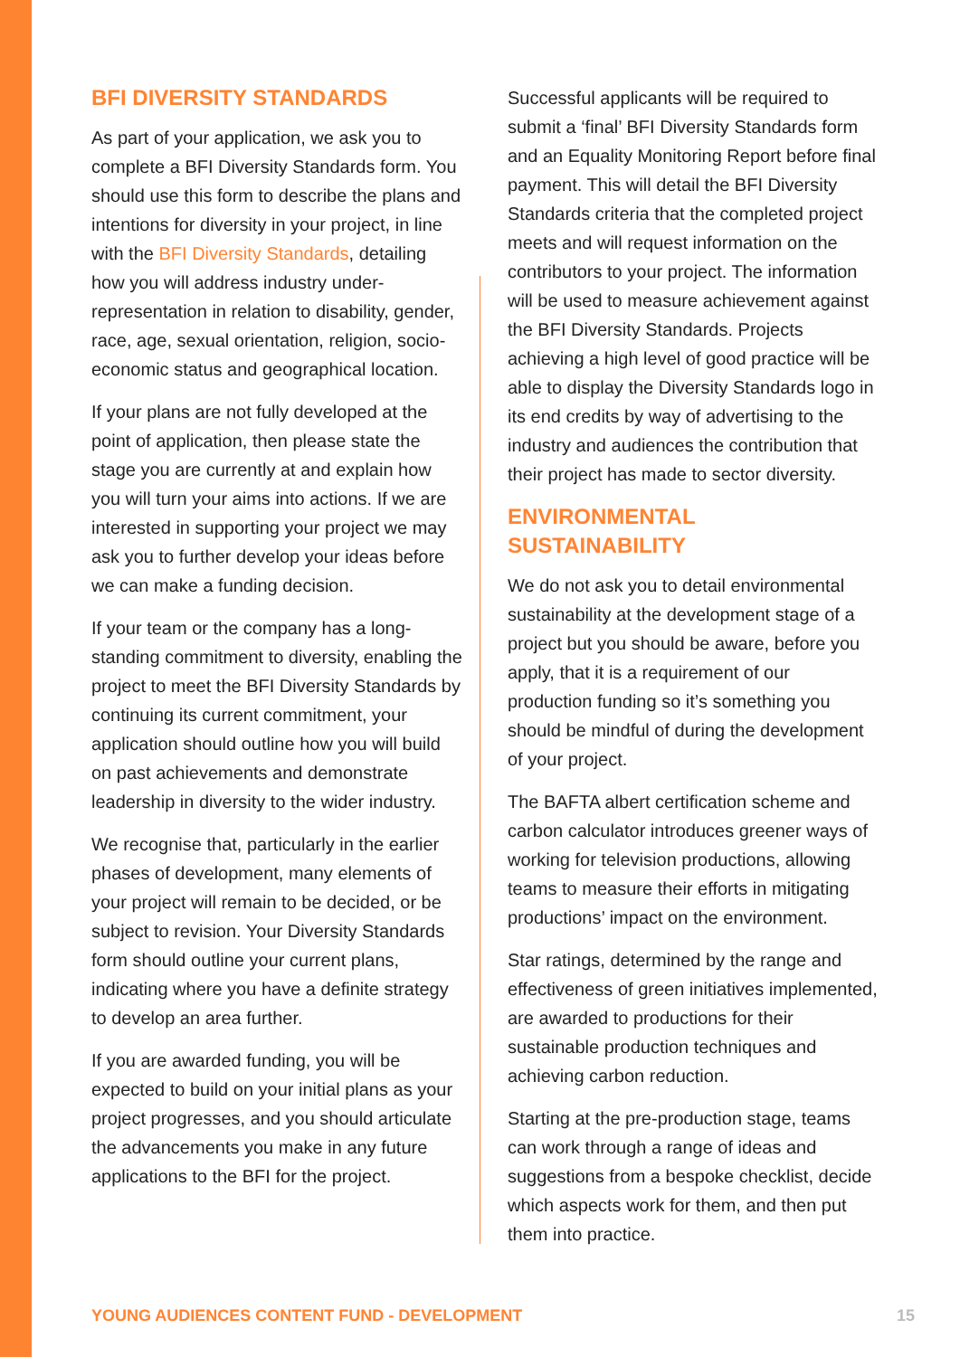BFI DIVERSITY STANDARDS
As part of your application, we ask you to complete a BFI Diversity Standards form. You should use this form to describe the plans and intentions for diversity in your project, in line with the BFI Diversity Standards, detailing how you will address industry under-representation in relation to disability, gender, race, age, sexual orientation, religion, socio-economic status and geographical location.
If your plans are not fully developed at the point of application, then please state the stage you are currently at and explain how you will turn your aims into actions. If we are interested in supporting your project we may ask you to further develop your ideas before we can make a funding decision.
If your team or the company has a long-standing commitment to diversity, enabling the project to meet the BFI Diversity Standards by continuing its current commitment, your application should outline how you will build on past achievements and demonstrate leadership in diversity to the wider industry.
We recognise that, particularly in the earlier phases of development, many elements of your project will remain to be decided, or be subject to revision. Your Diversity Standards form should outline your current plans, indicating where you have a definite strategy to develop an area further.
If you are awarded funding, you will be expected to build on your initial plans as your project progresses, and you should articulate the advancements you make in any future applications to the BFI for the project.
Successful applicants will be required to submit a ‘final’ BFI Diversity Standards form and an Equality Monitoring Report before final payment. This will detail the BFI Diversity Standards criteria that the completed project meets and will request information on the contributors to your project. The information will be used to measure achievement against the BFI Diversity Standards. Projects achieving a high level of good practice will be able to display the Diversity Standards logo in its end credits by way of advertising to the industry and audiences the contribution that their project has made to sector diversity.
ENVIRONMENTAL
SUSTAINABILITY
We do not ask you to detail environmental sustainability at the development stage of a project but you should be aware, before you apply, that it is a requirement of our production funding so it’s something you should be mindful of during the development of your project.
The BAFTA albert certification scheme and carbon calculator introduces greener ways of working for television productions, allowing teams to measure their efforts in mitigating productions’ impact on the environment.
Star ratings, determined by the range and effectiveness of green initiatives implemented, are awarded to productions for their sustainable production techniques and achieving carbon reduction.
Starting at the pre-production stage, teams can work through a range of ideas and suggestions from a bespoke checklist, decide which aspects work for them, and then put them into practice.
YOUNG AUDIENCES CONTENT FUND - DEVELOPMENT 15